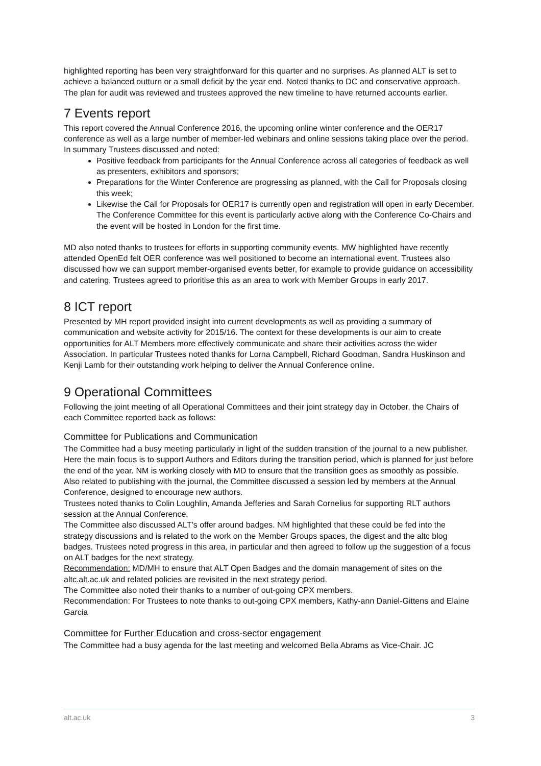highlighted reporting has been very straightforward for this quarter and no surprises. As planned ALT is set to achieve a balanced outturn or a small deficit by the year end. Noted thanks to DC and conservative approach. The plan for audit was reviewed and trustees approved the new timeline to have returned accounts earlier.
7 Events report
This report covered the Annual Conference 2016, the upcoming online winter conference and the OER17 conference as well as a large number of member-led webinars and online sessions taking place over the period. In summary Trustees discussed and noted:
Positive feedback from participants for the Annual Conference across all categories of feedback as well as presenters, exhibitors and sponsors;
Preparations for the Winter Conference are progressing as planned, with the Call for Proposals closing this week;
Likewise the Call for Proposals for OER17 is currently open and registration will open in early December. The Conference Committee for this event is particularly active along with the Conference Co-Chairs and the event will be hosted in London for the first time.
MD also noted thanks to trustees for efforts in supporting community events. MW highlighted have recently attended OpenEd felt OER conference was well positioned to become an international event. Trustees also discussed how we can support member-organised events better, for example to provide guidance on accessibility and catering. Trustees agreed to prioritise this as an area to work with Member Groups in early 2017.
8 ICT report
Presented by MH report provided insight into current developments as well as providing a summary of communication and website activity for 2015/16. The context for these developments is our aim to create opportunities for ALT Members more effectively communicate and share their activities across the wider Association. In particular Trustees noted thanks for Lorna Campbell, Richard Goodman, Sandra Huskinson and Kenji Lamb for their outstanding work helping to deliver the Annual Conference online.
9 Operational Committees
Following the joint meeting of all Operational Committees and their joint strategy day in October, the Chairs of each Committee reported back as follows:
Committee for Publications and Communication
The Committee had a busy meeting particularly in light of the sudden transition of the journal to a new publisher. Here the main focus is to support Authors and Editors during the transition period, which is planned for just before the end of the year. NM is working closely with MD to ensure that the transition goes as smoothly as possible. Also related to publishing with the journal, the Committee discussed a session led by members at the Annual Conference, designed to encourage new authors.
Trustees noted thanks to Colin Loughlin, Amanda Jefferies and Sarah Cornelius for supporting RLT authors session at the Annual Conference.
The Committee also discussed ALT’s offer around badges. NM highlighted that these could be fed into the strategy discussions and is related to the work on the Member Groups spaces, the digest and the altc blog badges. Trustees noted progress in this area, in particular and then agreed to follow up the suggestion of a focus on ALT badges for the next strategy.
Recommendation: MD/MH to ensure that ALT Open Badges and the domain management of sites on the altc.alt.ac.uk and related policies are revisited in the next strategy period.
The Committee also noted their thanks to a number of out-going CPX members.
Recommendation: For Trustees to note thanks to out-going CPX members, Kathy-ann Daniel-Gittens and Elaine Garcia
Committee for Further Education and cross-sector engagement
The Committee had a busy agenda for the last meeting and welcomed Bella Abrams as Vice-Chair. JC
alt.ac.uk 3